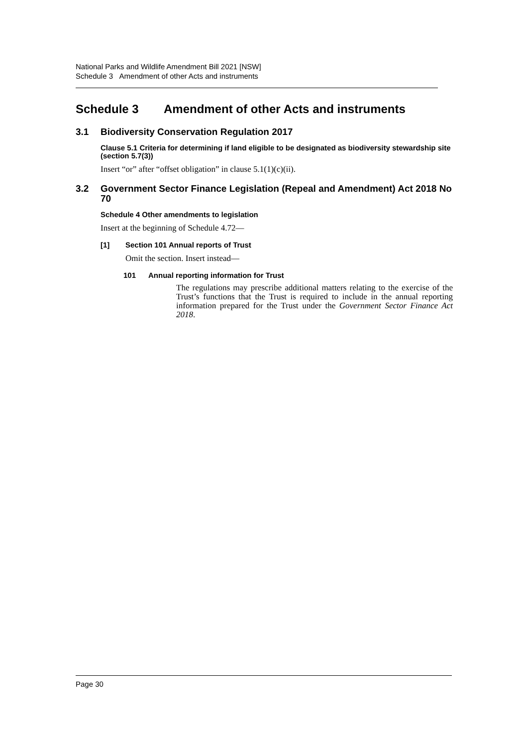National Parks and Wildlife Amendment Bill 2021 [NSW]
Schedule 3 Amendment of other Acts and instruments
Schedule 3 Amendment of other Acts and instruments
3.1 Biodiversity Conservation Regulation 2017
Clause 5.1 Criteria for determining if land eligible to be designated as biodiversity stewardship site (section 5.7(3))
Insert “or” after “offset obligation” in clause 5.1(1)(c)(ii).
3.2 Government Sector Finance Legislation (Repeal and Amendment) Act 2018 No 70
Schedule 4 Other amendments to legislation
Insert at the beginning of Schedule 4.72—
[1] Section 101 Annual reports of Trust
Omit the section. Insert instead—
101 Annual reporting information for Trust
The regulations may prescribe additional matters relating to the exercise of the Trust’s functions that the Trust is required to include in the annual reporting information prepared for the Trust under the Government Sector Finance Act 2018.
Page 30